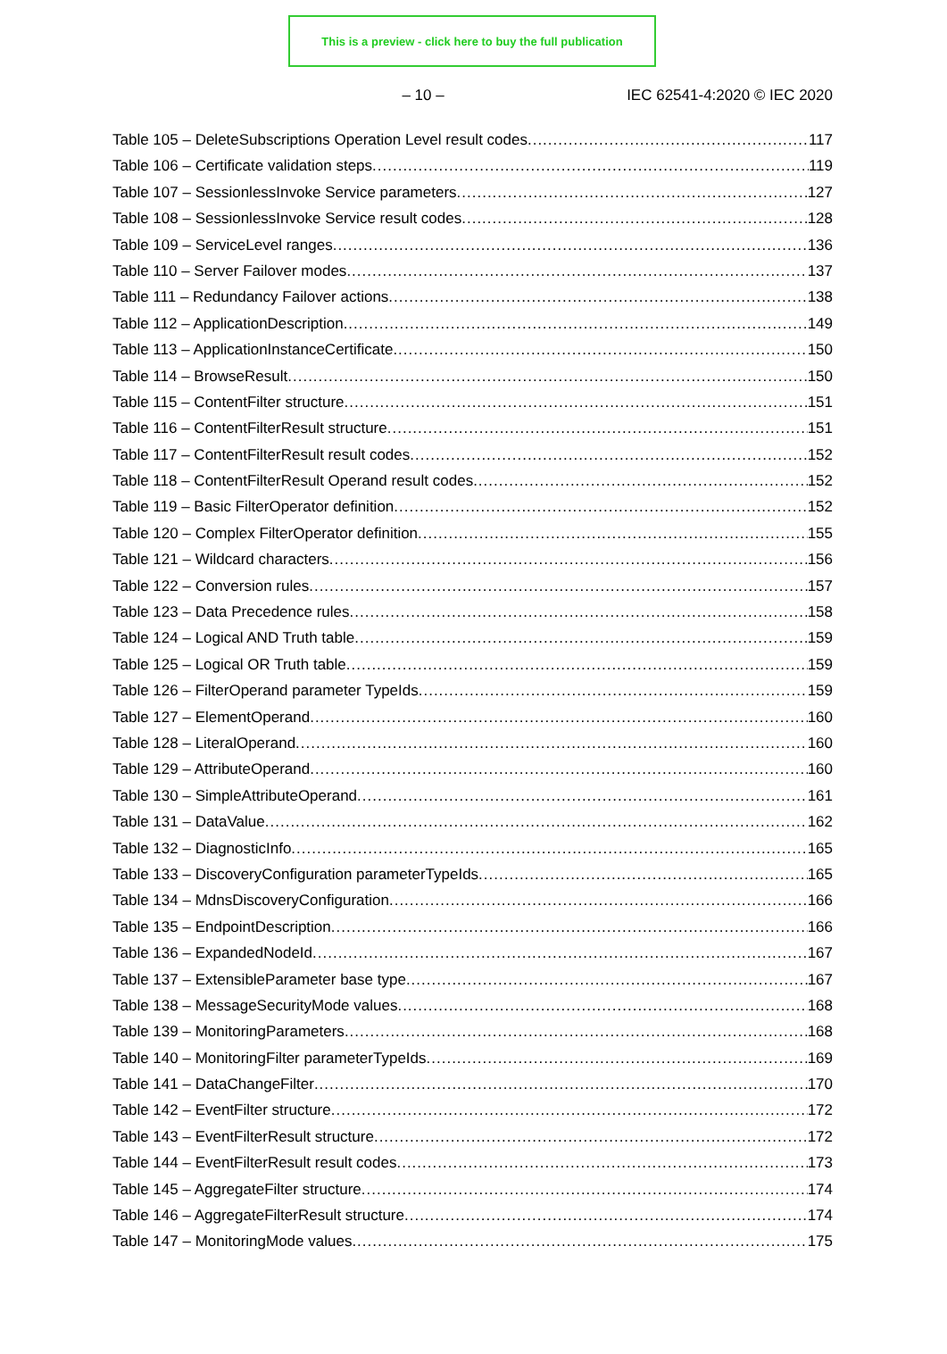This is a preview - click here to buy the full publication
– 10 – IEC 62541-4:2020 © IEC 2020
Table 105 – DeleteSubscriptions Operation Level result codes 117
Table 106 – Certificate validation steps 119
Table 107 – SessionlessInvoke Service parameters 127
Table 108 – SessionlessInvoke Service result codes 128
Table 109 – ServiceLevel ranges 136
Table 110 – Server Failover modes 137
Table 111 – Redundancy Failover actions 138
Table 112 – ApplicationDescription 149
Table 113 – ApplicationInstanceCertificate 150
Table 114 – BrowseResult 150
Table 115 – ContentFilter structure 151
Table 116 – ContentFilterResult structure 151
Table 117 – ContentFilterResult result codes 152
Table 118 – ContentFilterResult Operand result codes 152
Table 119 – Basic FilterOperator definition 152
Table 120 – Complex FilterOperator definition 155
Table 121 – Wildcard characters 156
Table 122 – Conversion rules 157
Table 123 – Data Precedence rules 158
Table 124 – Logical AND Truth table 159
Table 125 – Logical OR Truth table 159
Table 126 – FilterOperand parameter TypeIds 159
Table 127 – ElementOperand 160
Table 128 – LiteralOperand 160
Table 129 – AttributeOperand 160
Table 130 – SimpleAttributeOperand 161
Table 131 – DataValue 162
Table 132 – DiagnosticInfo 165
Table 133 – DiscoveryConfiguration parameterTypeIds 165
Table 134 – MdnsDiscoveryConfiguration 166
Table 135 – EndpointDescription 166
Table 136 – ExpandedNodeId 167
Table 137 – ExtensibleParameter base type 167
Table 138 – MessageSecurityMode values 168
Table 139 – MonitoringParameters 168
Table 140 – MonitoringFilter parameterTypeIds 169
Table 141 – DataChangeFilter 170
Table 142 – EventFilter structure 172
Table 143 – EventFilterResult structure 172
Table 144 – EventFilterResult result codes 173
Table 145 – AggregateFilter structure 174
Table 146 – AggregateFilterResult structure 174
Table 147 – MonitoringMode values 175